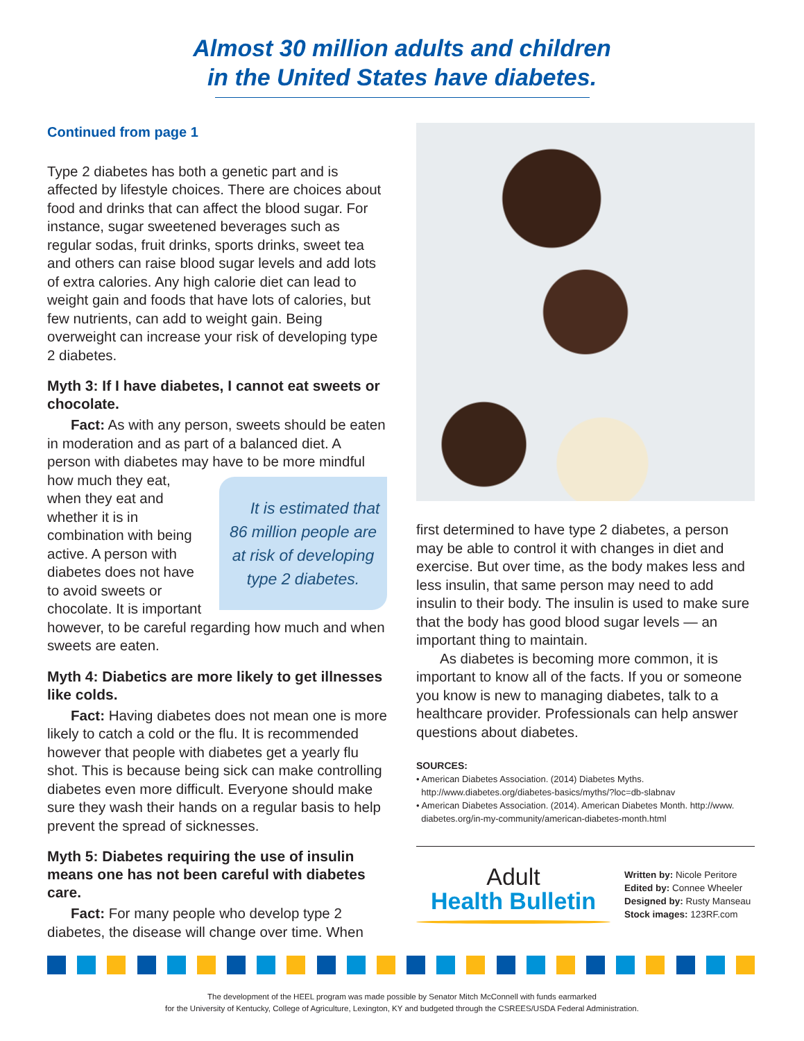Almost 30 million adults and children
in the United States have diabetes.
Continued from page 1
Type 2 diabetes has both a genetic part and is affected by lifestyle choices. There are choices about food and drinks that can affect the blood sugar. For instance, sugar sweetened beverages such as regular sodas, fruit drinks, sports drinks, sweet tea and others can raise blood sugar levels and add lots of extra calories. Any high calorie diet can lead to weight gain and foods that have lots of calories, but few nutrients, can add to weight gain. Being overweight can increase your risk of developing type 2 diabetes.
Myth 3: If I have diabetes, I cannot eat sweets or chocolate.
Fact: As with any person, sweets should be eaten in moderation and as part of a balanced diet. A person with diabetes may have to be more mindful It is estimated that 86 million people are at risk of developing type 2 diabetes. how much they eat, when they eat and whether it is in combination with being active. A person with diabetes does not have to avoid sweets or chocolate. It is important however, to be careful regarding how much and when sweets are eaten.
Myth 4: Diabetics are more likely to get illnesses like colds.
Fact: Having diabetes does not mean one is more likely to catch a cold or the flu. It is recommended however that people with diabetes get a yearly flu shot. This is because being sick can make controlling diabetes even more difficult. Everyone should make sure they wash their hands on a regular basis to help prevent the spread of sicknesses.
Myth 5: Diabetes requiring the use of insulin means one has not been careful with diabetes care.
Fact: For many people who develop type 2 diabetes, the disease will change over time. When
first determined to have type 2 diabetes, a person may be able to control it with changes in diet and exercise. But over time, as the body makes less and less insulin, that same person may need to add insulin to their body. The insulin is used to make sure that the body has good blood sugar levels — an important thing to maintain.
As diabetes is becoming more common, it is important to know all of the facts. If you or someone you know is new to managing diabetes, talk to a healthcare provider. Professionals can help answer questions about diabetes.
SOURCES:
• American Diabetes Association. (2014) Diabetes Myths.
http://www.diabetes.org/diabetes-basics/myths/?loc=db-slabnav
• American Diabetes Association. (2014). American Diabetes Month. http://www.
diabetes.org/in-my-community/american-diabetes-month.html
Adult
Health Bulletin
Written by: Nicole Peritore
Edited by: Connee Wheeler
Designed by: Rusty Manseau
Stock images: 123RF.com
The development of the HEEL program was made possible by Senator Mitch McConnell with funds earmarked
for the University of Kentucky, College of Agriculture, Lexington, KY and budgeted through the CSREES/USDA Federal Administration.